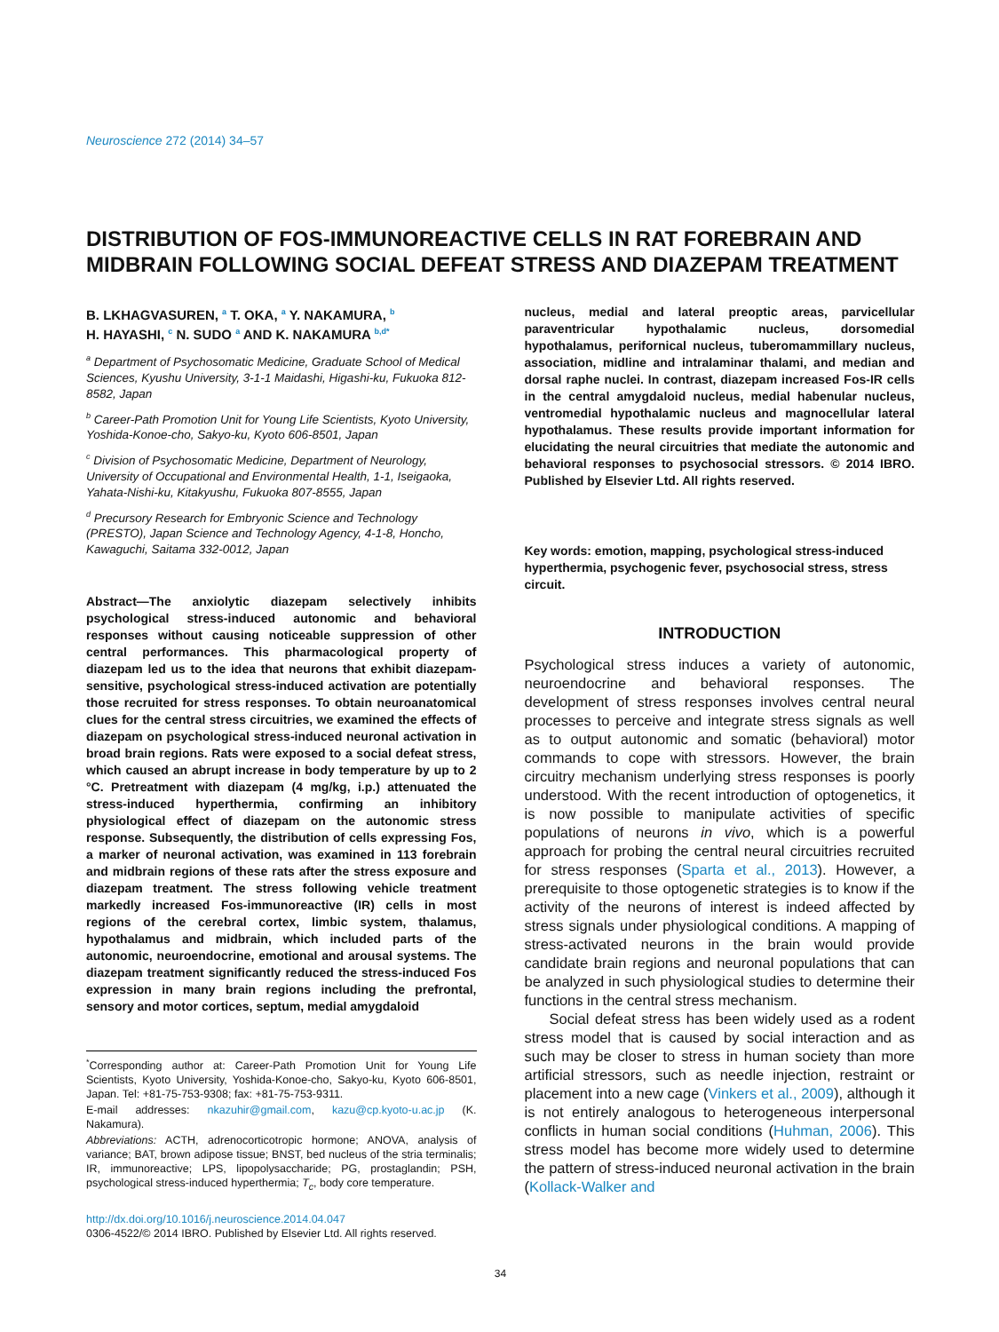Neuroscience 272 (2014) 34–57
DISTRIBUTION OF FOS-IMMUNOREACTIVE CELLS IN RAT FOREBRAIN AND MIDBRAIN FOLLOWING SOCIAL DEFEAT STRESS AND DIAZEPAM TREATMENT
B. LKHAGVASUREN, <sup>a</sup> T. OKA, <sup>a</sup> Y. NAKAMURA, <sup>b</sup>
H. HAYASHI, <sup>c</sup> N. SUDO <sup>a</sup> AND K. NAKAMURA <sup>b,d*</sup>
<sup>a</sup> Department of Psychosomatic Medicine, Graduate School of Medical Sciences, Kyushu University, 3-1-1 Maidashi, Higashi-ku, Fukuoka 812-8582, Japan
<sup>b</sup> Career-Path Promotion Unit for Young Life Scientists, Kyoto University, Yoshida-Konoe-cho, Sakyo-ku, Kyoto 606-8501, Japan
<sup>c</sup> Division of Psychosomatic Medicine, Department of Neurology, University of Occupational and Environmental Health, 1-1, Iseigaoka, Yahata-Nishi-ku, Kitakyushu, Fukuoka 807-8555, Japan
<sup>d</sup> Precursory Research for Embryonic Science and Technology (PRESTO), Japan Science and Technology Agency, 4-1-8, Honcho, Kawaguchi, Saitama 332-0012, Japan
Abstract—The anxiolytic diazepam selectively inhibits psychological stress-induced autonomic and behavioral responses without causing noticeable suppression of other central performances. This pharmacological property of diazepam led us to the idea that neurons that exhibit diazepam-sensitive, psychological stress-induced activation are potentially those recruited for stress responses. To obtain neuroanatomical clues for the central stress circuitries, we examined the effects of diazepam on psychological stress-induced neuronal activation in broad brain regions. Rats were exposed to a social defeat stress, which caused an abrupt increase in body temperature by up to 2 °C. Pretreatment with diazepam (4 mg/kg, i.p.) attenuated the stress-induced hyperthermia, confirming an inhibitory physiological effect of diazepam on the autonomic stress response. Subsequently, the distribution of cells expressing Fos, a marker of neuronal activation, was examined in 113 forebrain and midbrain regions of these rats after the stress exposure and diazepam treatment. The stress following vehicle treatment markedly increased Fos-immunoreactive (IR) cells in most regions of the cerebral cortex, limbic system, thalamus, hypothalamus and midbrain, which included parts of the autonomic, neuroendocrine, emotional and arousal systems. The diazepam treatment significantly reduced the stress-induced Fos expression in many brain regions including the prefrontal, sensory and motor cortices, septum, medial amygdaloid
<sup>*</sup> Corresponding author at: Career-Path Promotion Unit for Young Life Scientists, Kyoto University, Yoshida-Konoe-cho, Sakyo-ku, Kyoto 606-8501, Japan. Tel: +81-75-753-9308; fax: +81-75-753-9311.
E-mail addresses: nkazuhir@gmail.com, kazu@cp.kyoto-u.ac.jp (K. Nakamura).
Abbreviations: ACTH, adrenocorticotropic hormone; ANOVA, analysis of variance; BAT, brown adipose tissue; BNST, bed nucleus of the stria terminalis; IR, immunoreactive; LPS, lipopolysaccharide; PG, prostaglandin; PSH, psychological stress-induced hyperthermia; T<sub>c</sub>, body core temperature.
http://dx.doi.org/10.1016/j.neuroscience.2014.04.047
0306-4522/© 2014 IBRO. Published by Elsevier Ltd. All rights reserved.
nucleus, medial and lateral preoptic areas, parvicellular paraventricular hypothalamic nucleus, dorsomedial hypothalamus, perifornical nucleus, tuberomammillary nucleus, association, midline and intralaminar thalami, and median and dorsal raphe nuclei. In contrast, diazepam increased Fos-IR cells in the central amygdaloid nucleus, medial habenular nucleus, ventromedial hypothalamic nucleus and magnocellular lateral hypothalamus. These results provide important information for elucidating the neural circuitries that mediate the autonomic and behavioral responses to psychosocial stressors. © 2014 IBRO. Published by Elsevier Ltd. All rights reserved.
Key words: emotion, mapping, psychological stress-induced hyperthermia, psychogenic fever, psychosocial stress, stress circuit.
INTRODUCTION
Psychological stress induces a variety of autonomic, neuroendocrine and behavioral responses. The development of stress responses involves central neural processes to perceive and integrate stress signals as well as to output autonomic and somatic (behavioral) motor commands to cope with stressors. However, the brain circuitry mechanism underlying stress responses is poorly understood. With the recent introduction of optogenetics, it is now possible to manipulate activities of specific populations of neurons in vivo, which is a powerful approach for probing the central neural circuitries recruited for stress responses (Sparta et al., 2013). However, a prerequisite to those optogenetic strategies is to know if the activity of the neurons of interest is indeed affected by stress signals under physiological conditions. A mapping of stress-activated neurons in the brain would provide candidate brain regions and neuronal populations that can be analyzed in such physiological studies to determine their functions in the central stress mechanism.
Social defeat stress has been widely used as a rodent stress model that is caused by social interaction and as such may be closer to stress in human society than more artificial stressors, such as needle injection, restraint or placement into a new cage (Vinkers et al., 2009), although it is not entirely analogous to heterogeneous interpersonal conflicts in human social conditions (Huhman, 2006). This stress model has become more widely used to determine the pattern of stress-induced neuronal activation in the brain (Kollack-Walker and
34